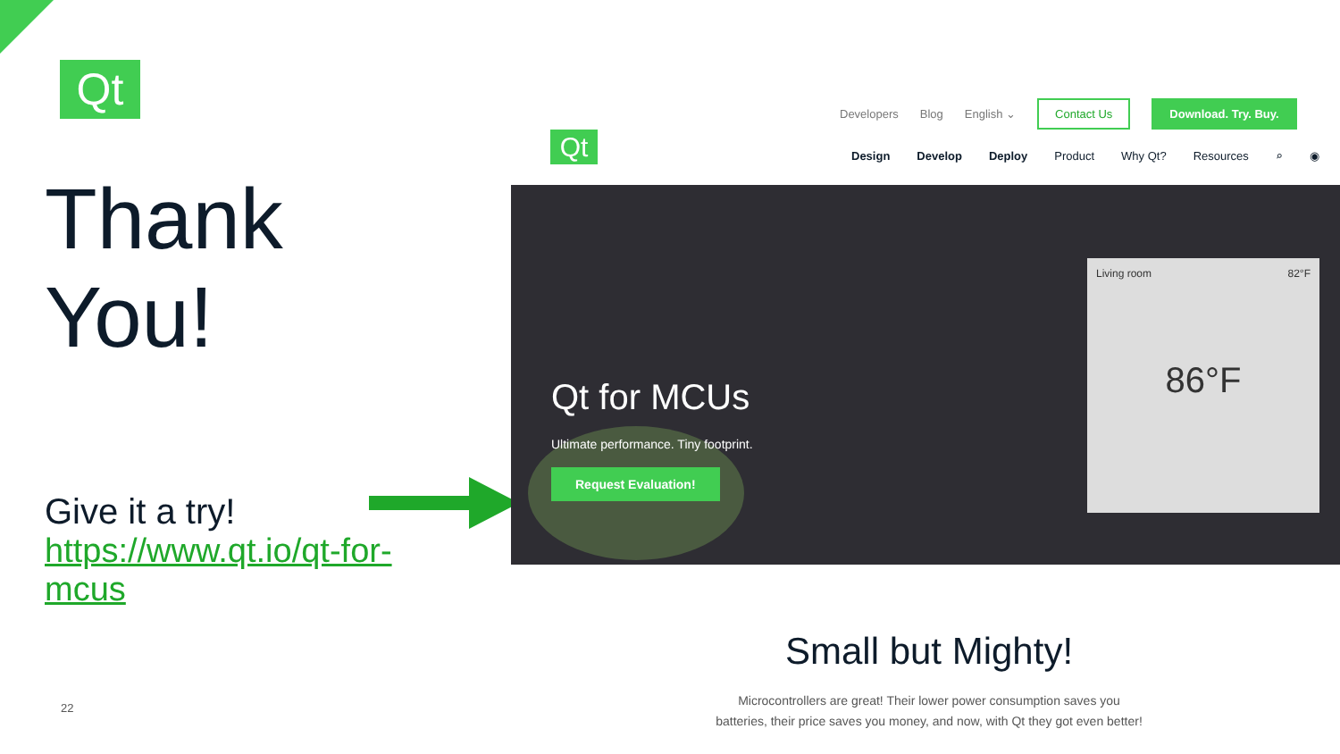Qt
Thank You!
Give it a try!
https://www.qt.io/qt-for-mcus
22
Developers Blog English ⌄ Contact Us Download. Try. Buy.
Qt
Design Develop Deploy Product Why Qt? Resources ⌕ ◉
Living room 82°F
86°F
Qt for MCUs
Ultimate performance. Tiny footprint.
Request Evaluation!
Small but Mighty!
Microcontrollers are great! Their lower power consumption saves you batteries, their price saves you money, and now, with Qt they got even better!